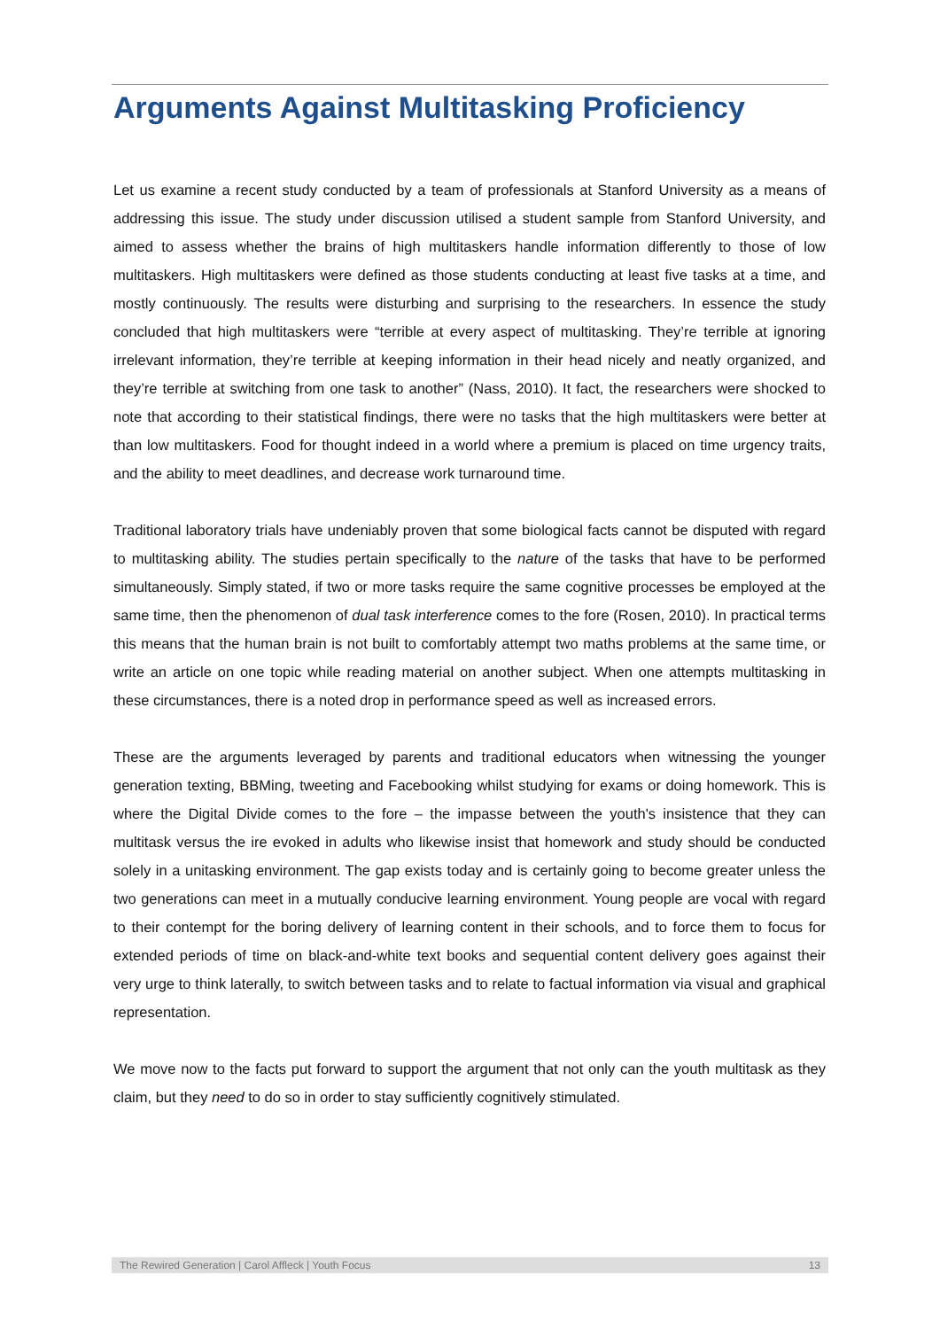Arguments Against Multitasking Proficiency
Let us examine a recent study conducted by a team of professionals at Stanford University as a means of addressing this issue. The study under discussion utilised a student sample from Stanford University, and aimed to assess whether the brains of high multitaskers handle information differently to those of low multitaskers. High multitaskers were defined as those students conducting at least five tasks at a time, and mostly continuously. The results were disturbing and surprising to the researchers. In essence the study concluded that high multitaskers were “terrible at every aspect of multitasking. They’re terrible at ignoring irrelevant information, they’re terrible at keeping information in their head nicely and neatly organized, and they’re terrible at switching from one task to another” (Nass, 2010). It fact, the researchers were shocked to note that according to their statistical findings, there were no tasks that the high multitaskers were better at than low multitaskers. Food for thought indeed in a world where a premium is placed on time urgency traits, and the ability to meet deadlines, and decrease work turnaround time.
Traditional laboratory trials have undeniably proven that some biological facts cannot be disputed with regard to multitasking ability. The studies pertain specifically to the nature of the tasks that have to be performed simultaneously. Simply stated, if two or more tasks require the same cognitive processes be employed at the same time, then the phenomenon of dual task interference comes to the fore (Rosen, 2010). In practical terms this means that the human brain is not built to comfortably attempt two maths problems at the same time, or write an article on one topic while reading material on another subject. When one attempts multitasking in these circumstances, there is a noted drop in performance speed as well as increased errors.
These are the arguments leveraged by parents and traditional educators when witnessing the younger generation texting, BBMing, tweeting and Facebooking whilst studying for exams or doing homework. This is where the Digital Divide comes to the fore – the impasse between the youth's insistence that they can multitask versus the ire evoked in adults who likewise insist that homework and study should be conducted solely in a unitasking environment. The gap exists today and is certainly going to become greater unless the two generations can meet in a mutually conducive learning environment. Young people are vocal with regard to their contempt for the boring delivery of learning content in their schools, and to force them to focus for extended periods of time on black-and-white text books and sequential content delivery goes against their very urge to think laterally, to switch between tasks and to relate to factual information via visual and graphical representation.
We move now to the facts put forward to support the argument that not only can the youth multitask as they claim, but they need to do so in order to stay sufficiently cognitively stimulated.
The Rewired Generation | Carol Affleck | Youth Focus 13